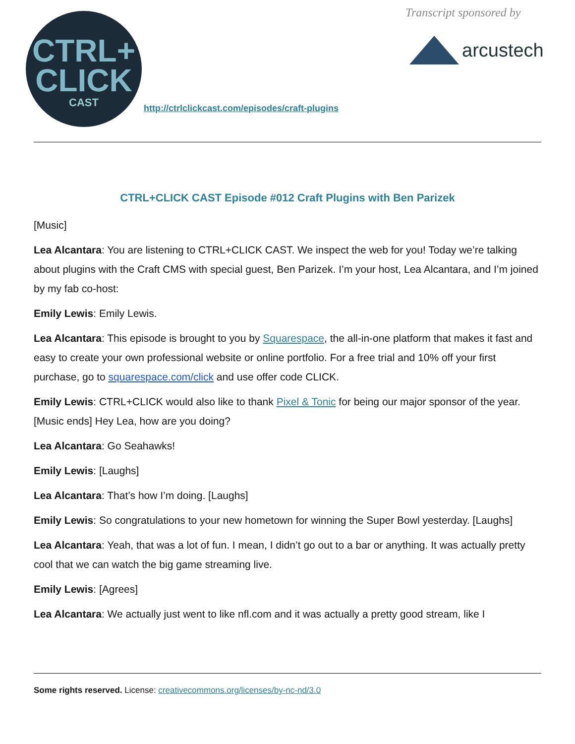CTRL+
CLICK
CAST
http://ctrlclickcast.com/episodes/craft-plugins
Transcript sponsored by
arcustech
CTRL+CLICK CAST Episode #012 Craft Plugins with Ben Parizek
[Music]
Lea Alcantara: You are listening to CTRL+CLICK CAST. We inspect the web for you! Today we’re talking about plugins with the Craft CMS with special guest, Ben Parizek. I’m your host, Lea Alcantara, and I’m joined by my fab co-host:
Emily Lewis: Emily Lewis.
Lea Alcantara: This episode is brought to you by Squarespace, the all-in-one platform that makes it fast and easy to create your own professional website or online portfolio. For a free trial and 10% off your first purchase, go to squarespace.com/click and use offer code CLICK.
Emily Lewis: CTRL+CLICK would also like to thank Pixel & Tonic for being our major sponsor of the year. [Music ends] Hey Lea, how are you doing?
Lea Alcantara: Go Seahawks!
Emily Lewis: [Laughs]
Lea Alcantara: That’s how I’m doing. [Laughs]
Emily Lewis: So congratulations to your new hometown for winning the Super Bowl yesterday. [Laughs]
Lea Alcantara: Yeah, that was a lot of fun. I mean, I didn’t go out to a bar or anything. It was actually pretty cool that we can watch the big game streaming live.
Emily Lewis: [Agrees]
Lea Alcantara: We actually just went to like nfl.com and it was actually a pretty good stream, like I
Some rights reserved. License: creativecommons.org/licenses/by-nc-nd/3.0